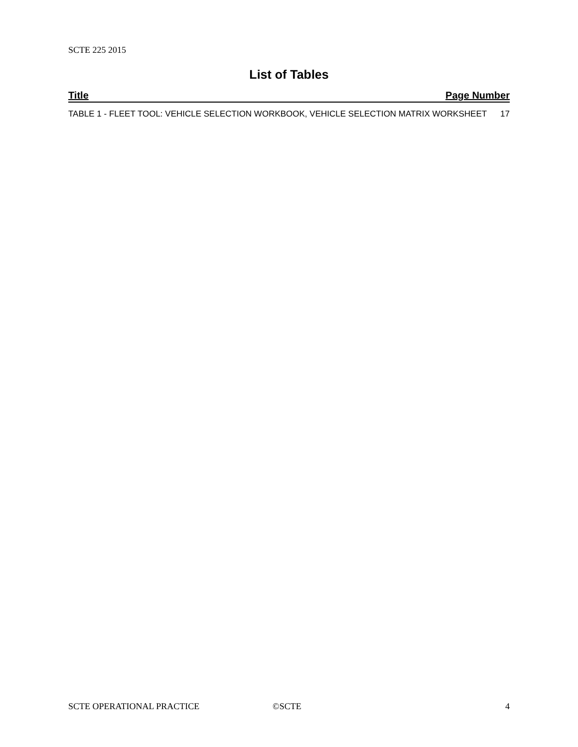SCTE 225 2015
List of Tables
Title Page Number
TABLE 1 - FLEET TOOL: VEHICLE SELECTION WORKBOOK, VEHICLE SELECTION MATRIX WORKSHEET 17
SCTE OPERATIONAL PRACTICE ©SCTE 4